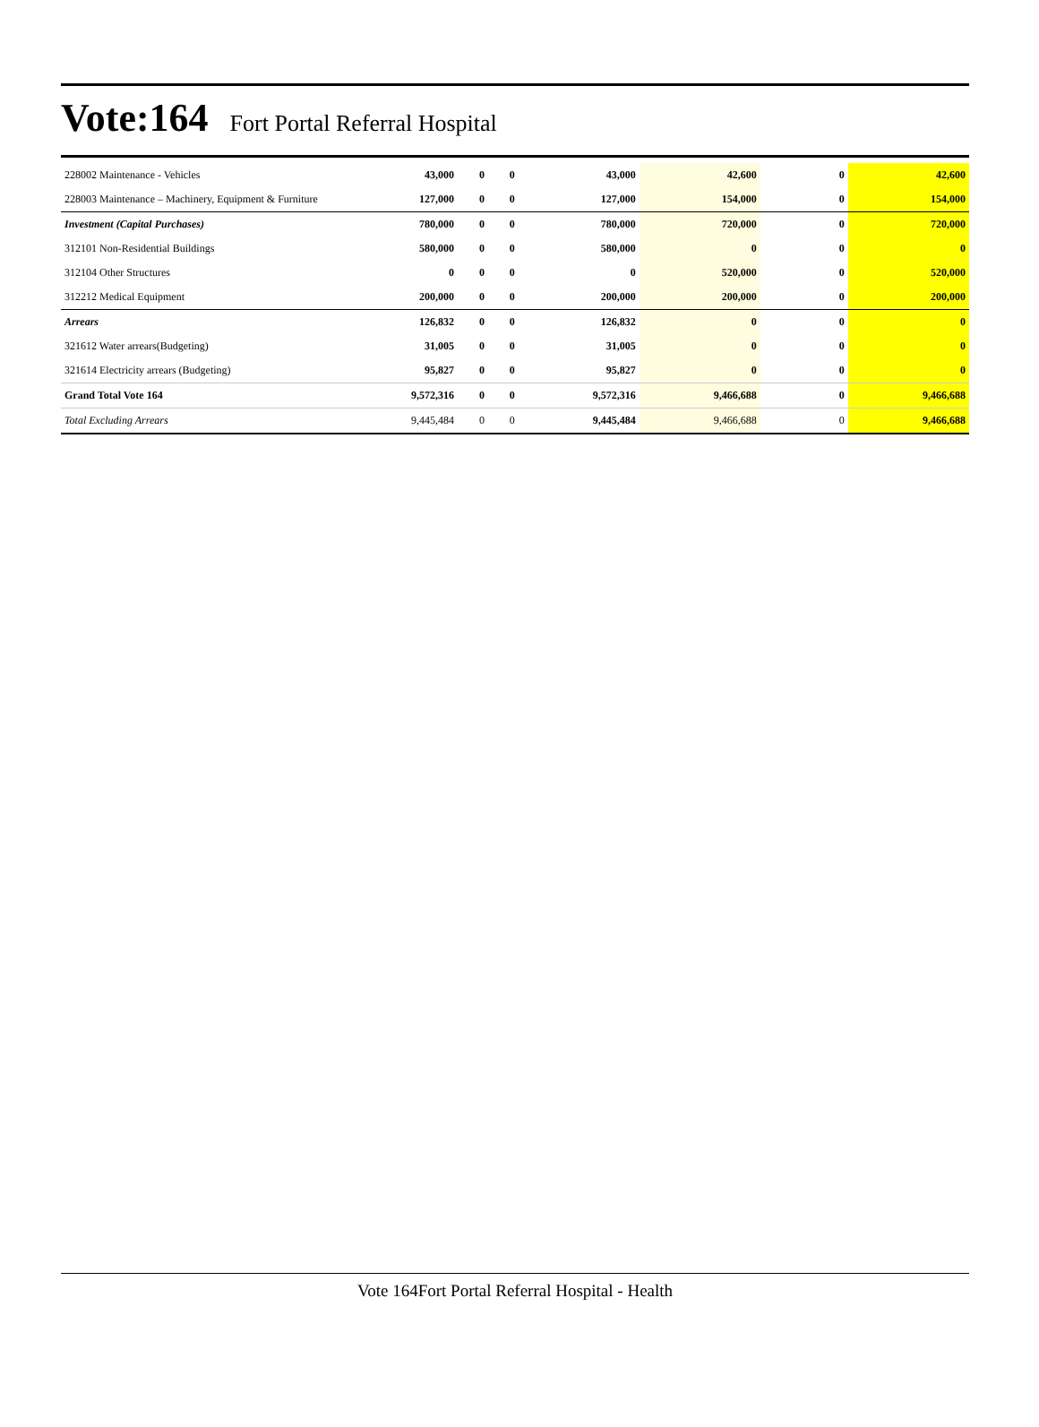Vote:164 Fort Portal Referral Hospital
| 228002 Maintenance - Vehicles | 43,000 | 0 | 0 | 43,000 | 42,600 | 0 | 42,600 |
| 228003 Maintenance – Machinery, Equipment & Furniture | 127,000 | 0 | 0 | 127,000 | 154,000 | 0 | 154,000 |
| Investment (Capital Purchases) | 780,000 | 0 | 0 | 780,000 | 720,000 | 0 | 720,000 |
| 312101 Non-Residential Buildings | 580,000 | 0 | 0 | 580,000 | 0 | 0 | 0 |
| 312104 Other Structures | 0 | 0 | 0 | 0 | 520,000 | 0 | 520,000 |
| 312212 Medical Equipment | 200,000 | 0 | 0 | 200,000 | 200,000 | 0 | 200,000 |
| Arrears | 126,832 | 0 | 0 | 126,832 | 0 | 0 | 0 |
| 321612 Water arrears(Budgeting) | 31,005 | 0 | 0 | 31,005 | 0 | 0 | 0 |
| 321614 Electricity arrears (Budgeting) | 95,827 | 0 | 0 | 95,827 | 0 | 0 | 0 |
| Grand Total Vote 164 | 9,572,316 | 0 | 0 | 9,572,316 | 9,466,688 | 0 | 9,466,688 |
| Total Excluding Arrears | 9,445,484 | 0 | 0 | 9,445,484 | 9,466,688 | 0 | 9,466,688 |
Vote 164Fort Portal Referral Hospital - Health